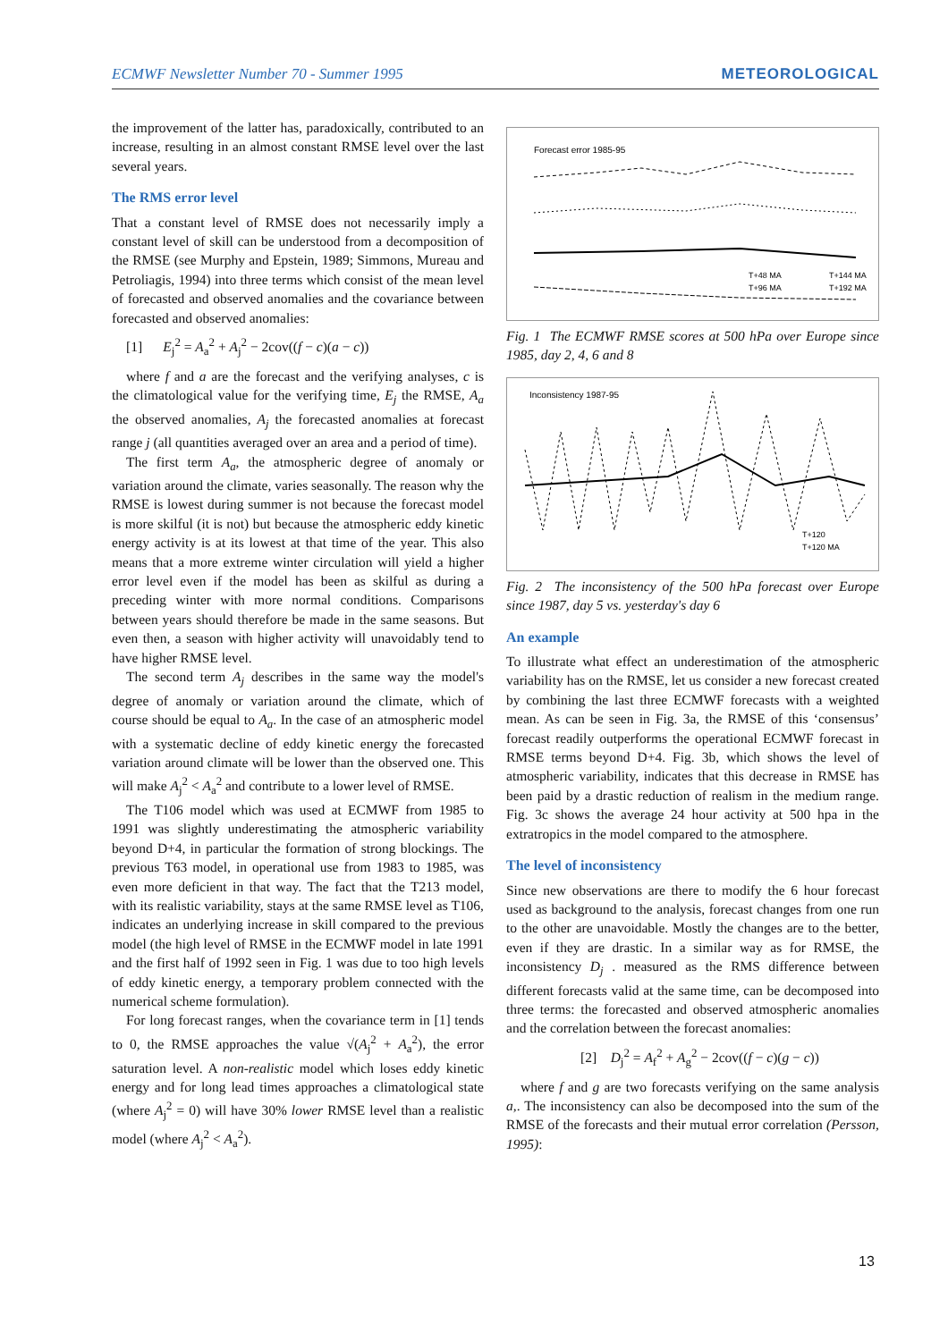ECMWF Newsletter Number 70 - Summer 1995 METEOROLOGICAL
the improvement of the latter has, paradoxically, contributed to an increase, resulting in an almost constant RMSE level over the last several years.
The RMS error level
That a constant level of RMSE does not necessarily imply a constant level of skill can be understood from a decomposition of the RMSE (see Murphy and Epstein, 1989; Simmons, Mureau and Petroliagis, 1994) into three terms which consist of the mean level of forecasted and observed anomalies and the covariance between forecasted and observed anomalies:
[1] E<sub>j</sub><sup>2</sup> = A<sub>a</sub><sup>2</sup> + A<sub>j</sub><sup>2</sup> − 2cov((f − c)(a − c))
where f and a are the forecast and the verifying analyses, c is the climatological value for the verifying time, E<sub>j</sub> the RMSE, A<sub>a</sub> the observed anomalies, A<sub>j</sub> the forecasted anomalies at forecast range j (all quantities averaged over an area and a period of time).
The first term A<sub>a</sub>, the atmospheric degree of anomaly or variation around the climate, varies seasonally. The reason why the RMSE is lowest during summer is not because the forecast model is more skilful (it is not) but because the atmospheric eddy kinetic energy activity is at its lowest at that time of the year. This also means that a more extreme winter circulation will yield a higher error level even if the model has been as skilful as during a preceding winter with more normal conditions. Comparisons between years should therefore be made in the same seasons. But even then, a season with higher activity will unavoidably tend to have higher RMSE level.
The second term A<sub>j</sub> describes in the same way the model's degree of anomaly or variation around the climate, which of course should be equal to A<sub>a</sub>. In the case of an atmospheric model with a systematic decline of eddy kinetic energy the forecasted variation around climate will be lower than the observed one. This will make A<sub>j</sub><sup>2</sup> < A<sub>a</sub><sup>2</sup> and contribute to a lower level of RMSE.
The T106 model which was used at ECMWF from 1985 to 1991 was slightly underestimating the atmospheric variability beyond D+4, in particular the formation of strong blockings. The previous T63 model, in operational use from 1983 to 1985, was even more deficient in that way. The fact that the T213 model, with its realistic variability, stays at the same RMSE level as T106, indicates an underlying increase in skill compared to the previous model (the high level of RMSE in the ECMWF model in late 1991 and the first half of 1992 seen in Fig. 1 was due to too high levels of eddy kinetic energy, a temporary problem connected with the numerical scheme formulation).
For long forecast ranges, when the covariance term in [1] tends to 0, the RMSE approaches the value √(A<sub>j</sub><sup>2</sup> + A<sub>a</sub><sup>2</sup>), the error saturation level. A non-realistic model which loses eddy kinetic energy and for long lead times approaches a climatological state (where A<sub>j</sub><sup>2</sup> = 0) will have 30% lower RMSE level than a realistic model (where A<sub>j</sub><sup>2</sup> < A<sub>a</sub><sup>2</sup>).
Forecast error 1985-95
T+48 MA
T+144 MA
T+96 MA
T+192 MA
Fig. 1 The ECMWF RMSE scores at 500 hPa over Europe since 1985, day 2, 4, 6 and 8
Inconsistency 1987-95
T+120
T+120 MA
Fig. 2 The inconsistency of the 500 hPa forecast over Europe since 1987, day 5 vs. yesterday's day 6
An example
To illustrate what effect an underestimation of the atmospheric variability has on the RMSE, let us consider a new forecast created by combining the last three ECMWF forecasts with a weighted mean. As can be seen in Fig. 3a, the RMSE of this ‘consensus’ forecast readily outperforms the operational ECMWF forecast in RMSE terms beyond D+4. Fig. 3b, which shows the level of atmospheric variability, indicates that this decrease in RMSE has been paid by a drastic reduction of realism in the medium range. Fig. 3c shows the average 24 hour activity at 500 hpa in the extratropics in the model compared to the atmosphere.
The level of inconsistency
Since new observations are there to modify the 6 hour forecast used as background to the analysis, forecast changes from one run to the other are unavoidable. Mostly the changes are to the better, even if they are drastic. In a similar way as for RMSE, the inconsistency D<sub>j</sub> . measured as the RMS difference between different forecasts valid at the same time, can be decomposed into three terms: the forecasted and observed atmospheric anomalies and the correlation between the forecast anomalies:
[2] D<sub>j</sub><sup>2</sup> = A<sub>f</sub><sup>2</sup> + A<sub>g</sub><sup>2</sup> − 2cov((f − c)(g − c))
where f and g are two forecasts verifying on the same analysis a,. The inconsistency can also be decomposed into the sum of the RMSE of the forecasts and their mutual error correlation (Persson, 1995):
13